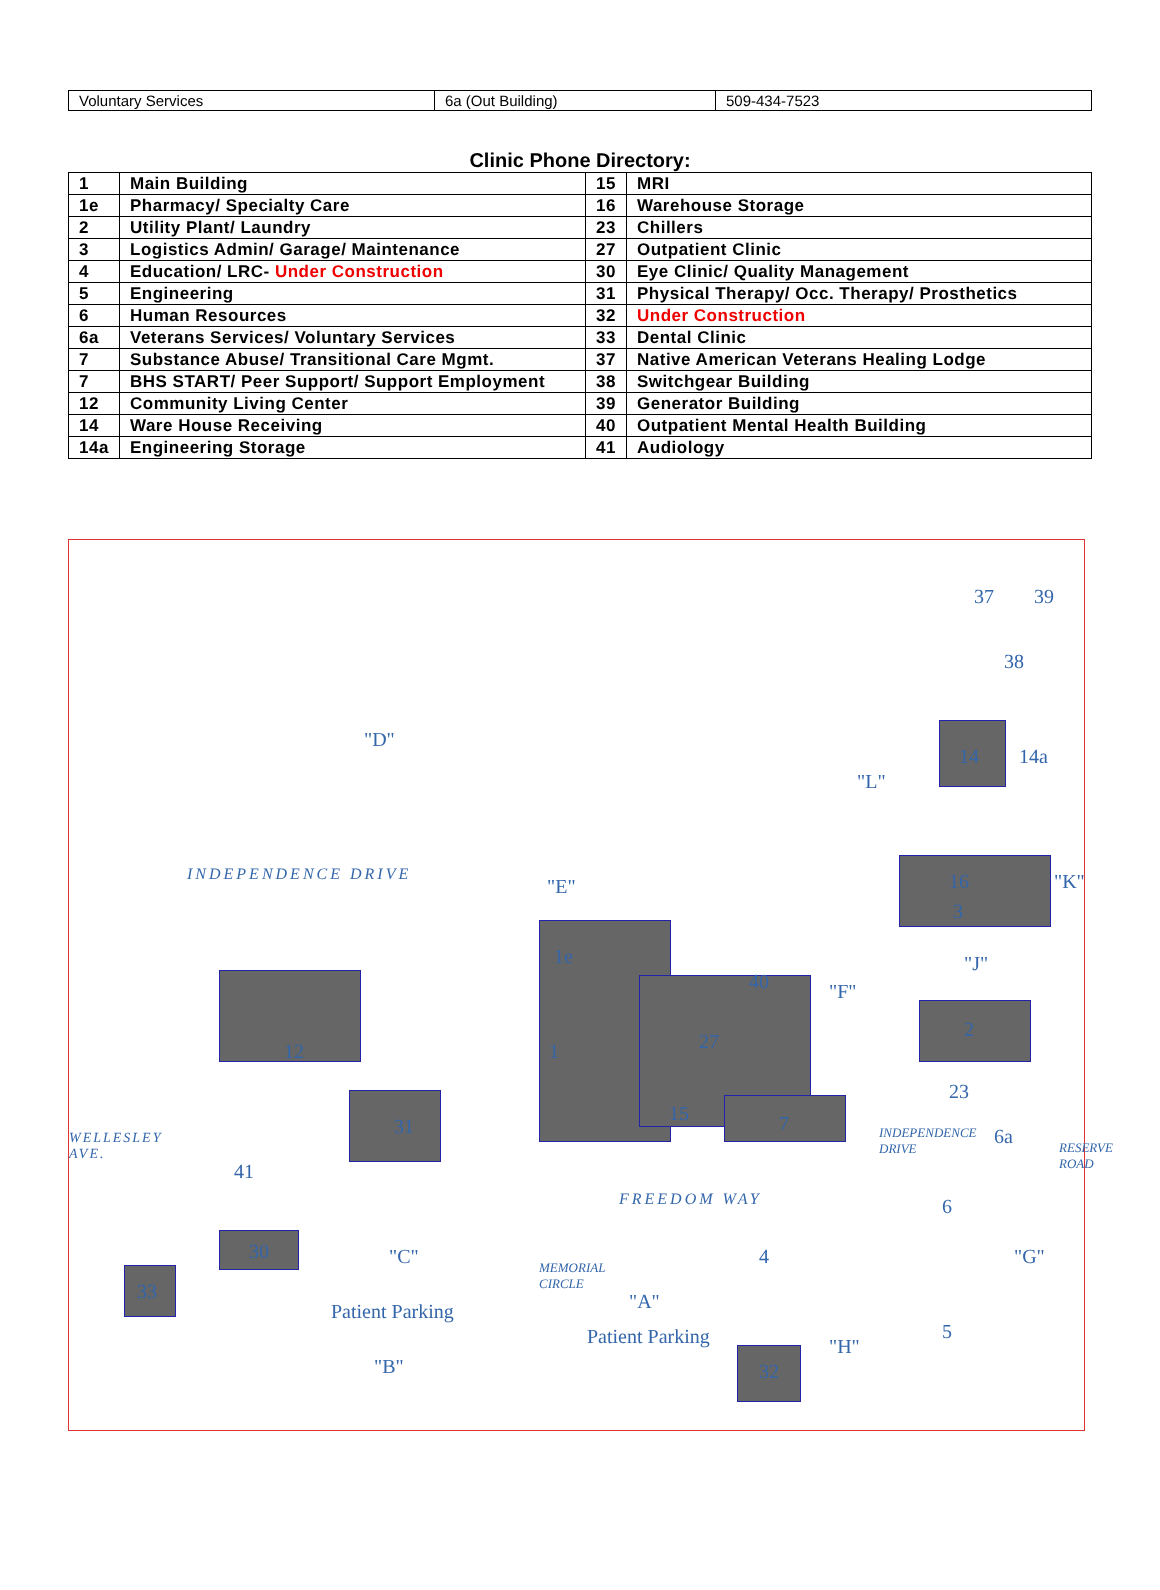| Voluntary Services | 6a (Out Building) | 509-434-7523 |
Clinic Phone Directory:
| 1 | Main Building | 15 | MRI |
| 1e | Pharmacy/ Specialty Care | 16 | Warehouse Storage |
| 2 | Utility Plant/ Laundry | 23 | Chillers |
| 3 | Logistics Admin/ Garage/ Maintenance | 27 | Outpatient Clinic |
| 4 | Education/ LRC- Under Construction | 30 | Eye Clinic/ Quality Management |
| 5 | Engineering | 31 | Physical Therapy/ Occ. Therapy/ Prosthetics |
| 6 | Human Resources | 32 | Under Construction |
| 6a | Veterans Services/ Voluntary Services | 33 | Dental Clinic |
| 7 | Substance Abuse/ Transitional Care Mgmt. | 37 | Native American Veterans Healing Lodge |
| 7 | BHS START/ Peer Support/ Support Employment | 38 | Switchgear Building |
| 12 | Community Living Center | 39 | Generator Building |
| 14 | Ware House Receiving | 40 | Outpatient Mental Health Building |
| 14a | Engineering Storage | 41 | Audiology |
1e
1
12
31
41
30
33
27
40
15 7
4
32
2
16
3
23
6a
6
5
14 14a
37 39
38
"D"
"E"
"L"
"K"
"J"
"F"
"C"
"A"
"B"
"G"
"H"
Patient Parking
Patient Parking
INDEPENDENCE DRIVE
FREEDOM WAY
WELLESLEY AVE.
MEMORIAL CIRCLE
INDEPENDENCE DRIVE
RESERVE ROAD